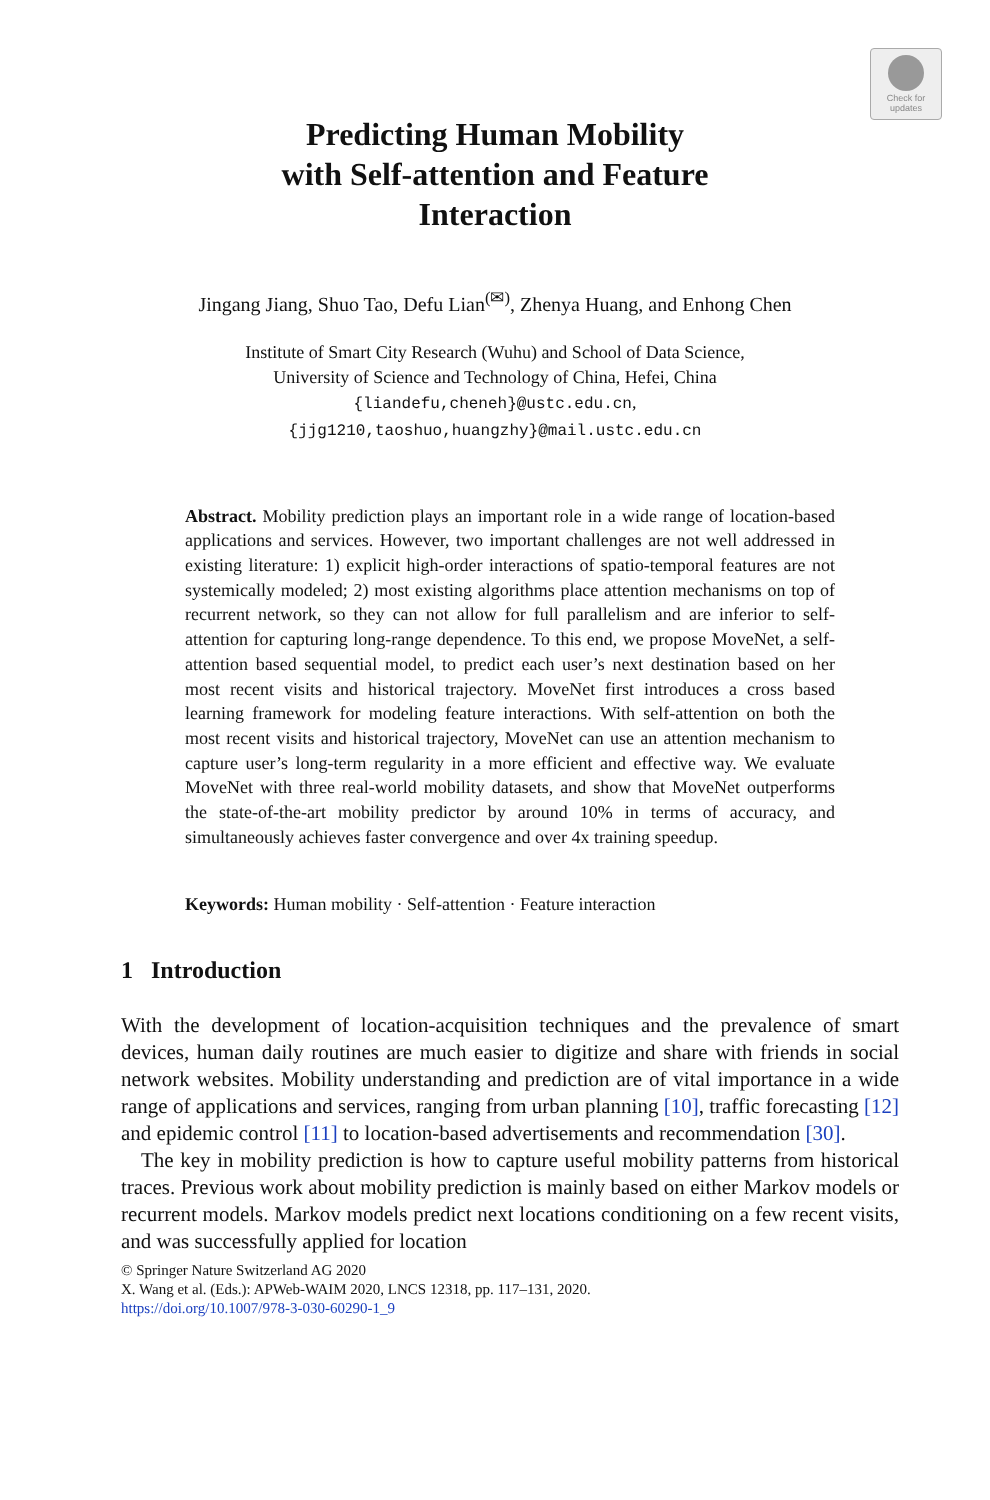Check for updates
Predicting Human Mobility
with Self-attention and Feature
Interaction
Jingang Jiang, Shuo Tao, Defu Lian<sup>(✉)</sup>, Zhenya Huang, and Enhong Chen
Institute of Smart City Research (Wuhu) and School of Data Science,
University of Science and Technology of China, Hefei, China
{liandefu,cheneh}@ustc.edu.cn,
{jjg1210,taoshuo,huangzhy}@mail.ustc.edu.cn
Abstract. Mobility prediction plays an important role in a wide range of location-based applications and services. However, two important challenges are not well addressed in existing literature: 1) explicit high-order interactions of spatio-temporal features are not systemically modeled; 2) most existing algorithms place attention mechanisms on top of recurrent network, so they can not allow for full parallelism and are inferior to self-attention for capturing long-range dependence. To this end, we propose MoveNet, a self-attention based sequential model, to predict each user’s next destination based on her most recent visits and historical trajectory. MoveNet first introduces a cross based learning framework for modeling feature interactions. With self-attention on both the most recent visits and historical trajectory, MoveNet can use an attention mechanism to capture user’s long-term regularity in a more efficient and effective way. We evaluate MoveNet with three real-world mobility datasets, and show that MoveNet outperforms the state-of-the-art mobility predictor by around 10% in terms of accuracy, and simultaneously achieves faster convergence and over 4x training speedup.
Keywords: Human mobility · Self-attention · Feature interaction
1 Introduction
With the development of location-acquisition techniques and the prevalence of smart devices, human daily routines are much easier to digitize and share with friends in social network websites. Mobility understanding and prediction are of vital importance in a wide range of applications and services, ranging from urban planning [10], traffic forecasting [12] and epidemic control [11] to location-based advertisements and recommendation [30].
The key in mobility prediction is how to capture useful mobility patterns from historical traces. Previous work about mobility prediction is mainly based on either Markov models or recurrent models. Markov models predict next locations conditioning on a few recent visits, and was successfully applied for location
© Springer Nature Switzerland AG 2020
X. Wang et al. (Eds.): APWeb-WAIM 2020, LNCS 12318, pp. 117–131, 2020.
https://doi.org/10.1007/978-3-030-60290-1_9